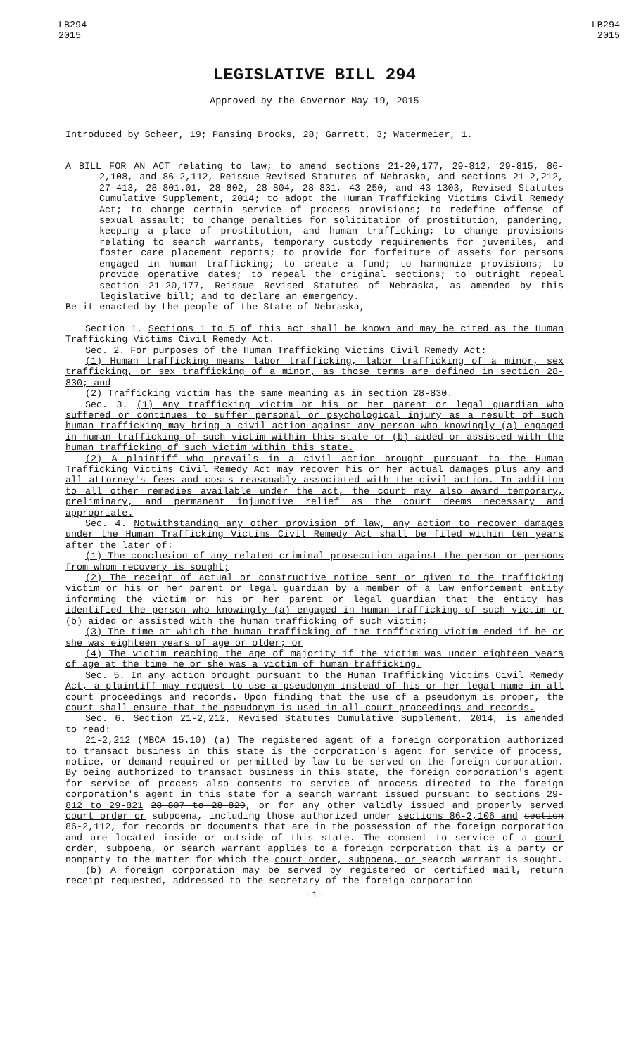LB294
2015
LB294
2015
LEGISLATIVE BILL 294
Approved by the Governor May 19, 2015
Introduced by Scheer, 19; Pansing Brooks, 28; Garrett, 3; Watermeier, 1.
A BILL FOR AN ACT relating to law; to amend sections 21-20,177, 29-812, 29-815, 86-2,108, and 86-2,112, Reissue Revised Statutes of Nebraska, and sections 21-2,212, 27-413, 28-801.01, 28-802, 28-804, 28-831, 43-250, and 43-1303, Revised Statutes Cumulative Supplement, 2014; to adopt the Human Trafficking Victims Civil Remedy Act; to change certain service of process provisions; to redefine offense of sexual assault; to change penalties for solicitation of prostitution, pandering, keeping a place of prostitution, and human trafficking; to change provisions relating to search warrants, temporary custody requirements for juveniles, and foster care placement reports; to provide for forfeiture of assets for persons engaged in human trafficking; to create a fund; to harmonize provisions; to provide operative dates; to repeal the original sections; to outright repeal section 21-20,177, Reissue Revised Statutes of Nebraska, as amended by this legislative bill; and to declare an emergency.
Be it enacted by the people of the State of Nebraska,
Section 1. Sections 1 to 5 of this act shall be known and may be cited as the Human Trafficking Victims Civil Remedy Act.
Sec. 2. For purposes of the Human Trafficking Victims Civil Remedy Act:
(1) Human trafficking means labor trafficking, labor trafficking of a minor, sex trafficking, or sex trafficking of a minor, as those terms are defined in section 28-830; and
(2) Trafficking victim has the same meaning as in section 28-830.
Sec. 3. (1) Any trafficking victim or his or her parent or legal guardian who suffered or continues to suffer personal or psychological injury as a result of such human trafficking may bring a civil action against any person who knowingly (a) engaged in human trafficking of such victim within this state or (b) aided or assisted with the human trafficking of such victim within this state.
(2) A plaintiff who prevails in a civil action brought pursuant to the Human Trafficking Victims Civil Remedy Act may recover his or her actual damages plus any and all attorney's fees and costs reasonably associated with the civil action. In addition to all other remedies available under the act, the court may also award temporary, preliminary, and permanent injunctive relief as the court deems necessary and appropriate.
Sec. 4. Notwithstanding any other provision of law, any action to recover damages under the Human Trafficking Victims Civil Remedy Act shall be filed within ten years after the later of:
(1) The conclusion of any related criminal prosecution against the person or persons from whom recovery is sought;
(2) The receipt of actual or constructive notice sent or given to the trafficking victim or his or her parent or legal guardian by a member of a law enforcement entity informing the victim or his or her parent or legal guardian that the entity has identified the person who knowingly (a) engaged in human trafficking of such victim or (b) aided or assisted with the human trafficking of such victim;
(3) The time at which the human trafficking of the trafficking victim ended if he or she was eighteen years of age or older; or
(4) The victim reaching the age of majority if the victim was under eighteen years of age at the time he or she was a victim of human trafficking.
Sec. 5. In any action brought pursuant to the Human Trafficking Victims Civil Remedy Act, a plaintiff may request to use a pseudonym instead of his or her legal name in all court proceedings and records. Upon finding that the use of a pseudonym is proper, the court shall ensure that the pseudonym is used in all court proceedings and records.
Sec. 6. Section 21-2,212, Revised Statutes Cumulative Supplement, 2014, is amended to read:
21-2,212 (MBCA 15.10) (a) The registered agent of a foreign corporation authorized to transact business in this state is the corporation's agent for service of process, notice, or demand required or permitted by law to be served on the foreign corporation. By being authorized to transact business in this state, the foreign corporation's agent for service of process also consents to service of process directed to the foreign corporation's agent in this state for a search warrant issued pursuant to sections 29-812 to 29-821 28-807 to 28-829, or for any other validly issued and properly served court order or subpoena, including those authorized under sections 86-2,106 and section 86-2,112, for records or documents that are in the possession of the foreign corporation and are located inside or outside of this state. The consent to service of a court order, subpoena, or search warrant applies to a foreign corporation that is a party or nonparty to the matter for which the court order, subpoena, or search warrant is sought.
(b) A foreign corporation may be served by registered or certified mail, return receipt requested, addressed to the secretary of the foreign corporation
-1-